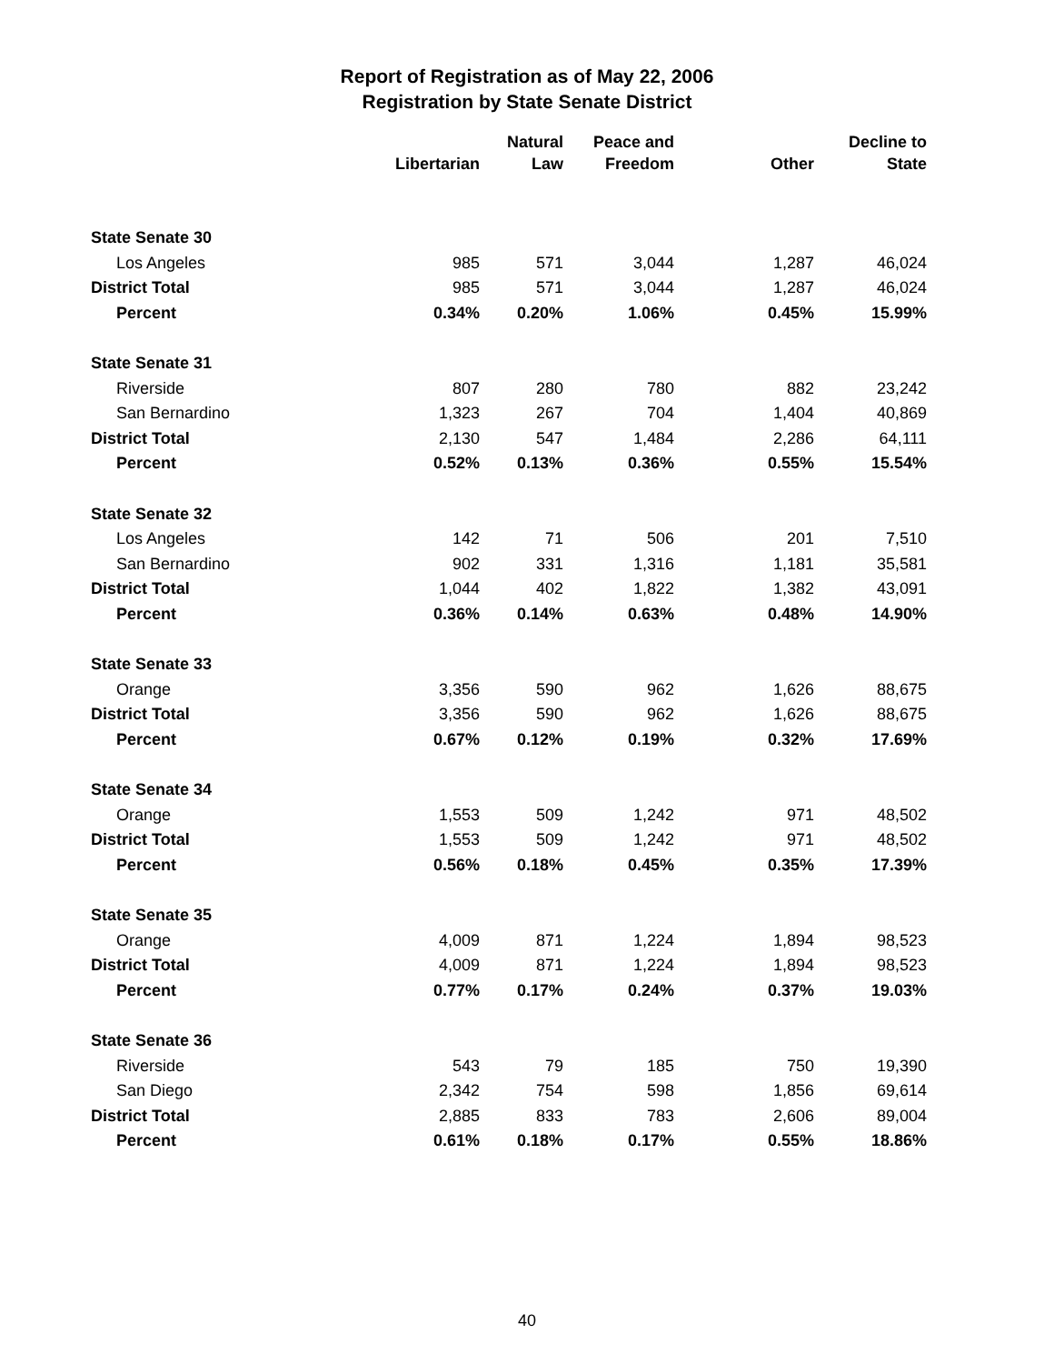Report of Registration as of May 22, 2006
Registration by State Senate District
| | Libertarian | Natural Law | Peace and Freedom | Other | Decline to State |
| --- | --- | --- | --- | --- | --- |
| State Senate 30 | | | | | |
| Los Angeles | 985 | 571 | 3,044 | 1,287 | 46,024 |
| District Total | 985 | 571 | 3,044 | 1,287 | 46,024 |
| Percent | 0.34% | 0.20% | 1.06% | 0.45% | 15.99% |
| State Senate 31 | | | | | |
| Riverside | 807 | 280 | 780 | 882 | 23,242 |
| San Bernardino | 1,323 | 267 | 704 | 1,404 | 40,869 |
| District Total | 2,130 | 547 | 1,484 | 2,286 | 64,111 |
| Percent | 0.52% | 0.13% | 0.36% | 0.55% | 15.54% |
| State Senate 32 | | | | | |
| Los Angeles | 142 | 71 | 506 | 201 | 7,510 |
| San Bernardino | 902 | 331 | 1,316 | 1,181 | 35,581 |
| District Total | 1,044 | 402 | 1,822 | 1,382 | 43,091 |
| Percent | 0.36% | 0.14% | 0.63% | 0.48% | 14.90% |
| State Senate 33 | | | | | |
| Orange | 3,356 | 590 | 962 | 1,626 | 88,675 |
| District Total | 3,356 | 590 | 962 | 1,626 | 88,675 |
| Percent | 0.67% | 0.12% | 0.19% | 0.32% | 17.69% |
| State Senate 34 | | | | | |
| Orange | 1,553 | 509 | 1,242 | 971 | 48,502 |
| District Total | 1,553 | 509 | 1,242 | 971 | 48,502 |
| Percent | 0.56% | 0.18% | 0.45% | 0.35% | 17.39% |
| State Senate 35 | | | | | |
| Orange | 4,009 | 871 | 1,224 | 1,894 | 98,523 |
| District Total | 4,009 | 871 | 1,224 | 1,894 | 98,523 |
| Percent | 0.77% | 0.17% | 0.24% | 0.37% | 19.03% |
| State Senate 36 | | | | | |
| Riverside | 543 | 79 | 185 | 750 | 19,390 |
| San Diego | 2,342 | 754 | 598 | 1,856 | 69,614 |
| District Total | 2,885 | 833 | 783 | 2,606 | 89,004 |
| Percent | 0.61% | 0.18% | 0.17% | 0.55% | 18.86% |
40